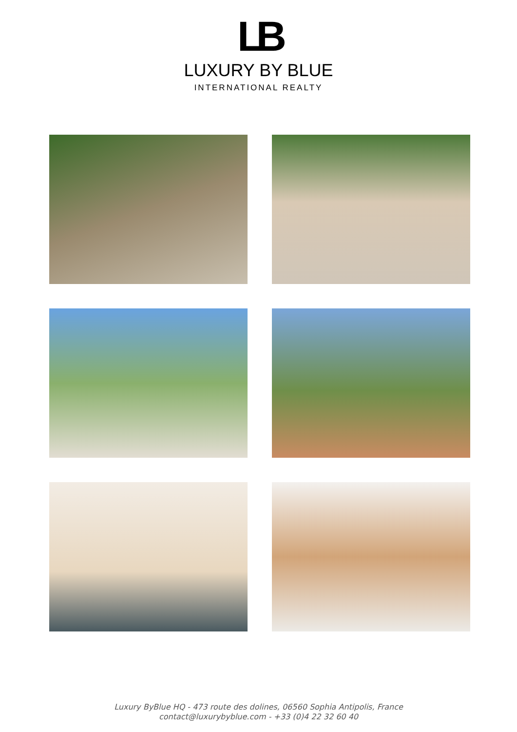LB
LUXURY BY BLUE
INTERNATIONAL REALTY
Luxury ByBlue HQ - 473 route des dolines, 06560 Sophia Antipolis, France
contact@luxurybyblue.com - +33 (0)4 22 32 60 40